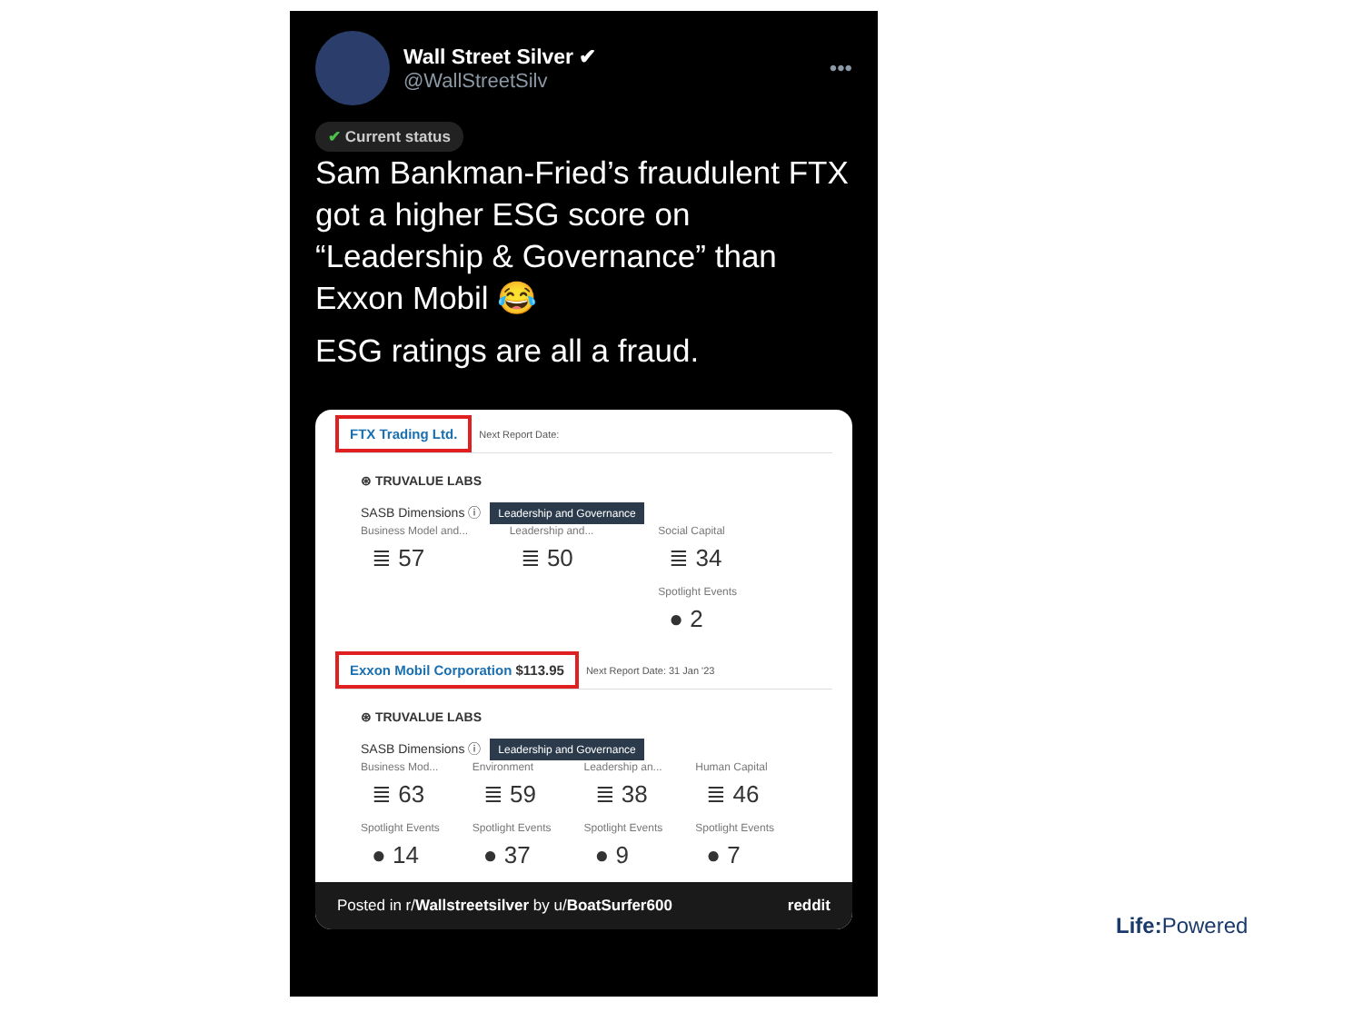Wall Street Silver ✔
@WallStreetSilv
•••
✔ Current status
Sam Bankman-Fried’s fraudulent FTX got a higher ESG score on “Leadership & Governance” than Exxon Mobil 😂
ESG ratings are all a fraud.
FTX Trading Ltd. Next Report Date:
⊛ TRUVALUE LABS
SASB Dimensions ⓘ Leadership and Governance
Business Model and...
≣ 57
Leadership and...
≣ 50
Social Capital
≣ 34
Spotlight Events
● 2
Exxon Mobil Corporation $113.95 Next Report Date: 31 Jan '23
⊛ TRUVALUE LABS
SASB Dimensions ⓘ Leadership and Governance
Business Mod...
≣ 63
Spotlight Events
● 14
Environment
≣ 59
Spotlight Events
● 37
Leadership an...
≣ 38
Spotlight Events
● 9
Human Capital
≣ 46
Spotlight Events
● 7
Posted in r/Wallstreetsilver by u/BoatSurfer600 reddit
Life: Powered